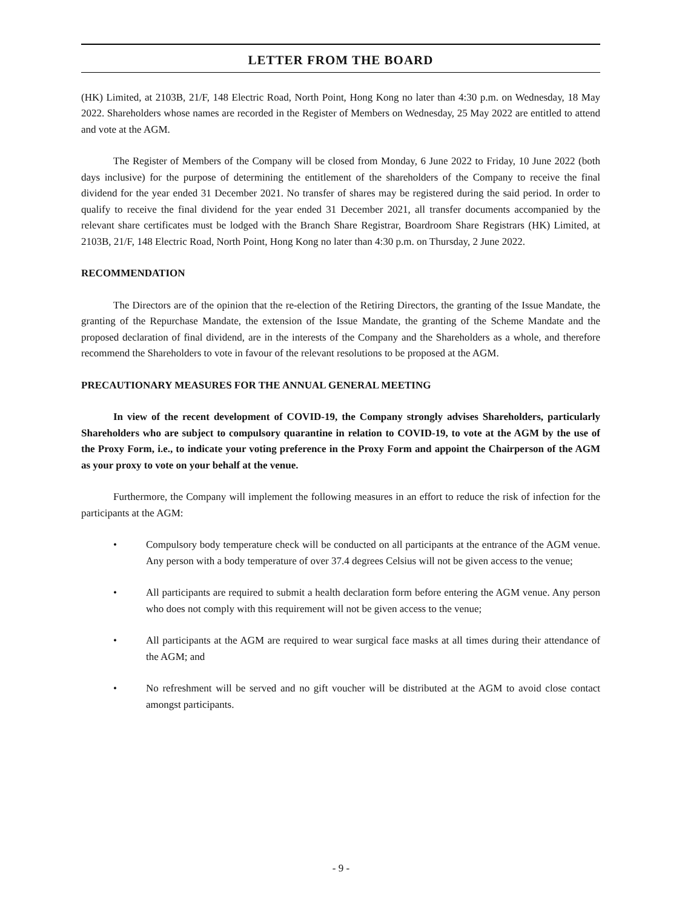LETTER FROM THE BOARD
(HK) Limited, at 2103B, 21/F, 148 Electric Road, North Point, Hong Kong no later than 4:30 p.m. on Wednesday, 18 May 2022. Shareholders whose names are recorded in the Register of Members on Wednesday, 25 May 2022 are entitled to attend and vote at the AGM.
The Register of Members of the Company will be closed from Monday, 6 June 2022 to Friday, 10 June 2022 (both days inclusive) for the purpose of determining the entitlement of the shareholders of the Company to receive the final dividend for the year ended 31 December 2021. No transfer of shares may be registered during the said period. In order to qualify to receive the final dividend for the year ended 31 December 2021, all transfer documents accompanied by the relevant share certificates must be lodged with the Branch Share Registrar, Boardroom Share Registrars (HK) Limited, at 2103B, 21/F, 148 Electric Road, North Point, Hong Kong no later than 4:30 p.m. on Thursday, 2 June 2022.
RECOMMENDATION
The Directors are of the opinion that the re-election of the Retiring Directors, the granting of the Issue Mandate, the granting of the Repurchase Mandate, the extension of the Issue Mandate, the granting of the Scheme Mandate and the proposed declaration of final dividend, are in the interests of the Company and the Shareholders as a whole, and therefore recommend the Shareholders to vote in favour of the relevant resolutions to be proposed at the AGM.
PRECAUTIONARY MEASURES FOR THE ANNUAL GENERAL MEETING
In view of the recent development of COVID-19, the Company strongly advises Shareholders, particularly Shareholders who are subject to compulsory quarantine in relation to COVID-19, to vote at the AGM by the use of the Proxy Form, i.e., to indicate your voting preference in the Proxy Form and appoint the Chairperson of the AGM as your proxy to vote on your behalf at the venue.
Furthermore, the Company will implement the following measures in an effort to reduce the risk of infection for the participants at the AGM:
• Compulsory body temperature check will be conducted on all participants at the entrance of the AGM venue. Any person with a body temperature of over 37.4 degrees Celsius will not be given access to the venue;
• All participants are required to submit a health declaration form before entering the AGM venue. Any person who does not comply with this requirement will not be given access to the venue;
• All participants at the AGM are required to wear surgical face masks at all times during their attendance of the AGM; and
• No refreshment will be served and no gift voucher will be distributed at the AGM to avoid close contact amongst participants.
- 9 -